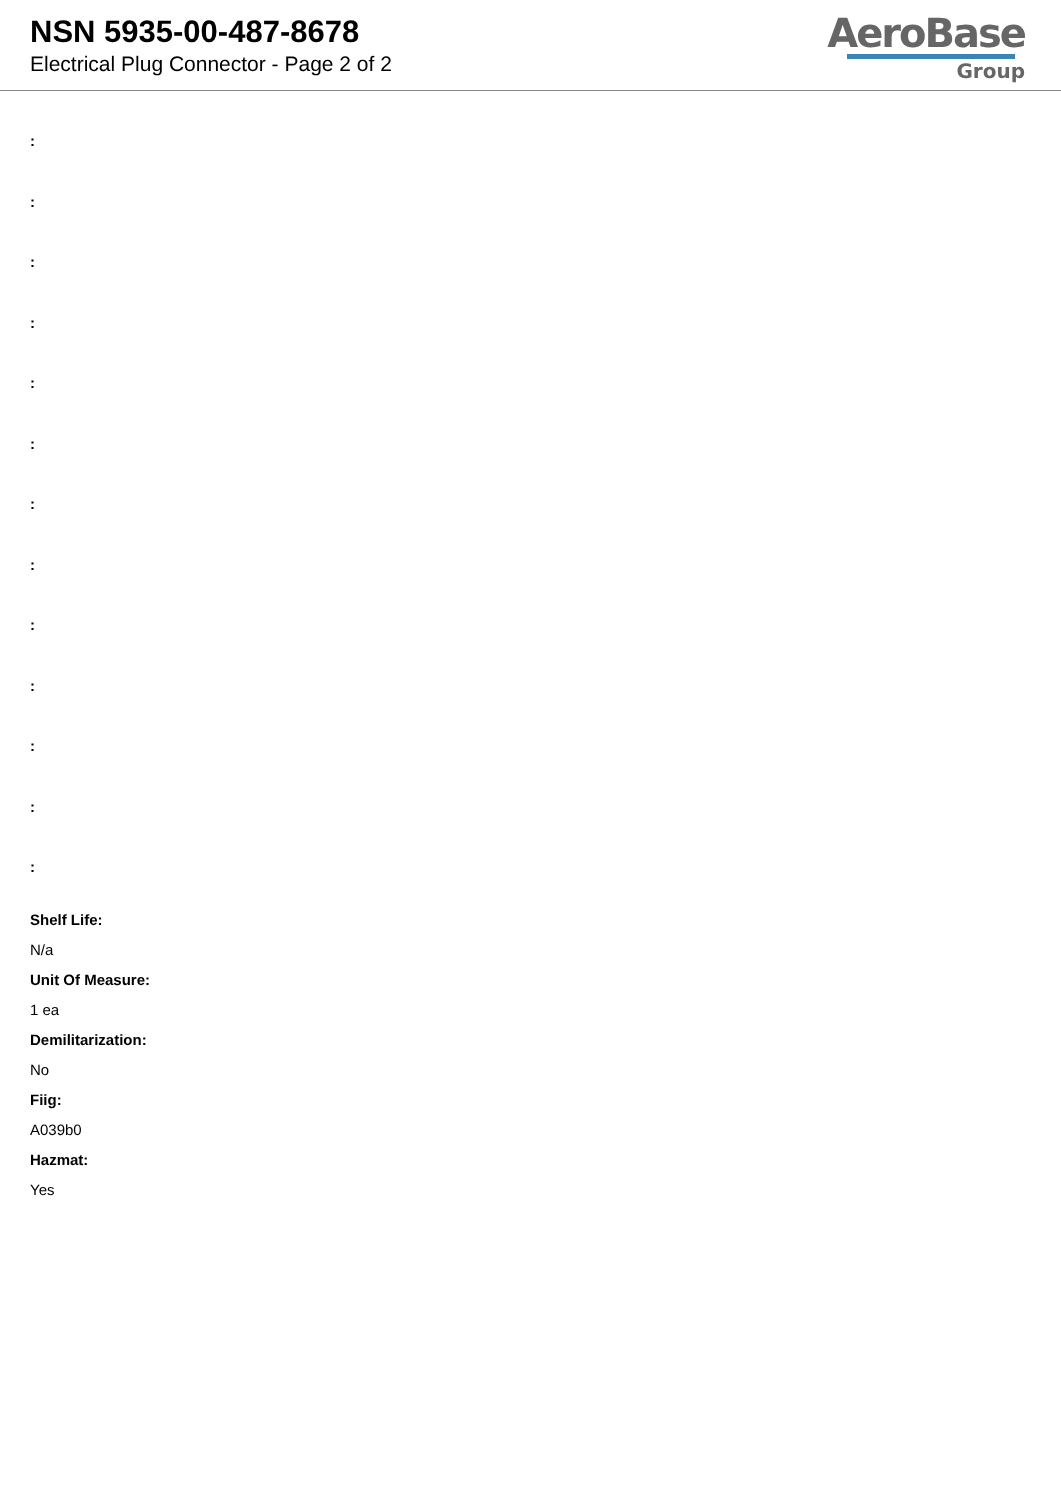NSN 5935-00-487-8678
Electrical Plug Connector - Page 2 of 2
AeroBase
Group
:
:
:
:
:
:
:
:
:
:
:
:
:
Shelf Life:
N/a
Unit Of Measure:
1 ea
Demilitarization:
No
Fiig:
A039b0
Hazmat:
Yes